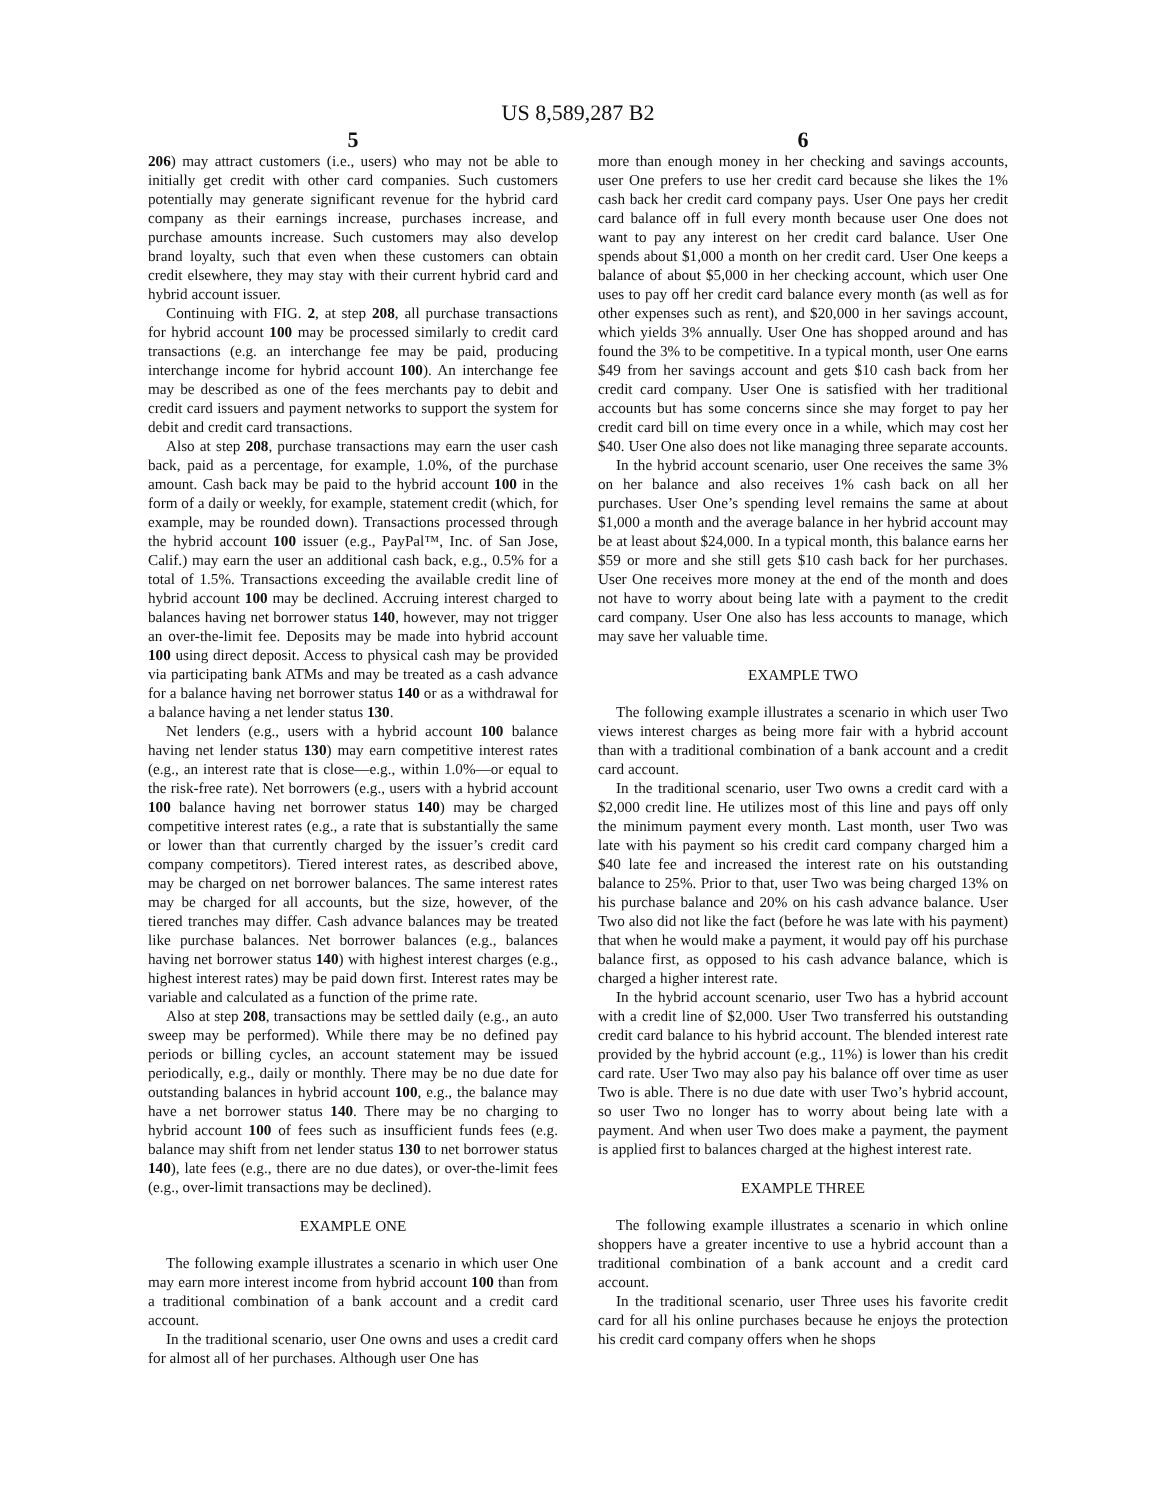US 8,589,287 B2
5
206) may attract customers (i.e., users) who may not be able to initially get credit with other card companies. Such customers potentially may generate significant revenue for the hybrid card company as their earnings increase, purchases increase, and purchase amounts increase. Such customers may also develop brand loyalty, such that even when these customers can obtain credit elsewhere, they may stay with their current hybrid card and hybrid account issuer.
Continuing with FIG. 2, at step 208, all purchase transactions for hybrid account 100 may be processed similarly to credit card transactions (e.g. an interchange fee may be paid, producing interchange income for hybrid account 100). An interchange fee may be described as one of the fees merchants pay to debit and credit card issuers and payment networks to support the system for debit and credit card transactions.
Also at step 208, purchase transactions may earn the user cash back, paid as a percentage, for example, 1.0%, of the purchase amount. Cash back may be paid to the hybrid account 100 in the form of a daily or weekly, for example, statement credit (which, for example, may be rounded down). Transactions processed through the hybrid account 100 issuer (e.g., PayPal™, Inc. of San Jose, Calif.) may earn the user an additional cash back, e.g., 0.5% for a total of 1.5%. Transactions exceeding the available credit line of hybrid account 100 may be declined. Accruing interest charged to balances having net borrower status 140, however, may not trigger an over-the-limit fee. Deposits may be made into hybrid account 100 using direct deposit. Access to physical cash may be provided via participating bank ATMs and may be treated as a cash advance for a balance having net borrower status 140 or as a withdrawal for a balance having a net lender status 130.
Net lenders (e.g., users with a hybrid account 100 balance having net lender status 130) may earn competitive interest rates (e.g., an interest rate that is close—e.g., within 1.0%—or equal to the risk-free rate). Net borrowers (e.g., users with a hybrid account 100 balance having net borrower status 140) may be charged competitive interest rates (e.g., a rate that is substantially the same or lower than that currently charged by the issuer’s credit card company competitors). Tiered interest rates, as described above, may be charged on net borrower balances. The same interest rates may be charged for all accounts, but the size, however, of the tiered tranches may differ. Cash advance balances may be treated like purchase balances. Net borrower balances (e.g., balances having net borrower status 140) with highest interest charges (e.g., highest interest rates) may be paid down first. Interest rates may be variable and calculated as a function of the prime rate.
Also at step 208, transactions may be settled daily (e.g., an auto sweep may be performed). While there may be no defined pay periods or billing cycles, an account statement may be issued periodically, e.g., daily or monthly. There may be no due date for outstanding balances in hybrid account 100, e.g., the balance may have a net borrower status 140. There may be no charging to hybrid account 100 of fees such as insufficient funds fees (e.g. balance may shift from net lender status 130 to net borrower status 140), late fees (e.g., there are no due dates), or over-the-limit fees (e.g., over-limit transactions may be declined).
EXAMPLE ONE
The following example illustrates a scenario in which user One may earn more interest income from hybrid account 100 than from a traditional combination of a bank account and a credit card account.
In the traditional scenario, user One owns and uses a credit card for almost all of her purchases. Although user One has
6
more than enough money in her checking and savings accounts, user One prefers to use her credit card because she likes the 1% cash back her credit card company pays. User One pays her credit card balance off in full every month because user One does not want to pay any interest on her credit card balance. User One spends about $1,000 a month on her credit card. User One keeps a balance of about $5,000 in her checking account, which user One uses to pay off her credit card balance every month (as well as for other expenses such as rent), and $20,000 in her savings account, which yields 3% annually. User One has shopped around and has found the 3% to be competitive. In a typical month, user One earns $49 from her savings account and gets $10 cash back from her credit card company. User One is satisfied with her traditional accounts but has some concerns since she may forget to pay her credit card bill on time every once in a while, which may cost her $40. User One also does not like managing three separate accounts.
In the hybrid account scenario, user One receives the same 3% on her balance and also receives 1% cash back on all her purchases. User One’s spending level remains the same at about $1,000 a month and the average balance in her hybrid account may be at least about $24,000. In a typical month, this balance earns her $59 or more and she still gets $10 cash back for her purchases. User One receives more money at the end of the month and does not have to worry about being late with a payment to the credit card company. User One also has less accounts to manage, which may save her valuable time.
EXAMPLE TWO
The following example illustrates a scenario in which user Two views interest charges as being more fair with a hybrid account than with a traditional combination of a bank account and a credit card account.
In the traditional scenario, user Two owns a credit card with a $2,000 credit line. He utilizes most of this line and pays off only the minimum payment every month. Last month, user Two was late with his payment so his credit card company charged him a $40 late fee and increased the interest rate on his outstanding balance to 25%. Prior to that, user Two was being charged 13% on his purchase balance and 20% on his cash advance balance. User Two also did not like the fact (before he was late with his payment) that when he would make a payment, it would pay off his purchase balance first, as opposed to his cash advance balance, which is charged a higher interest rate.
In the hybrid account scenario, user Two has a hybrid account with a credit line of $2,000. User Two transferred his outstanding credit card balance to his hybrid account. The blended interest rate provided by the hybrid account (e.g., 11%) is lower than his credit card rate. User Two may also pay his balance off over time as user Two is able. There is no due date with user Two’s hybrid account, so user Two no longer has to worry about being late with a payment. And when user Two does make a payment, the payment is applied first to balances charged at the highest interest rate.
EXAMPLE THREE
The following example illustrates a scenario in which online shoppers have a greater incentive to use a hybrid account than a traditional combination of a bank account and a credit card account.
In the traditional scenario, user Three uses his favorite credit card for all his online purchases because he enjoys the protection his credit card company offers when he shops